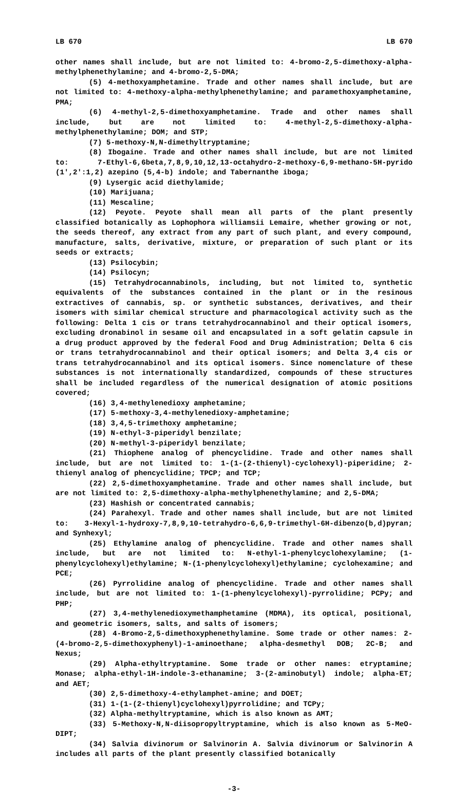LB 670 LB 670
other names shall include, but are not limited to: 4-bromo-2,5-dimethoxy-alpha-methylphenethylamine; and 4-bromo-2,5-DMA;
(5) 4-methoxyamphetamine. Trade and other names shall include, but are not limited to: 4-methoxy-alpha-methylphenethylamine; and paramethoxyamphetamine, PMA;
(6) 4-methyl-2,5-dimethoxyamphetamine. Trade and other names shall include, but are not limited to: 4-methyl-2,5-dimethoxy-alpha-methylphenethylamine; DOM; and STP;
(7) 5-methoxy-N,N-dimethyltryptamine;
(8) Ibogaine. Trade and other names shall include, but are not limited to: 7-Ethyl-6,6beta,7,8,9,10,12,13-octahydro-2-methoxy-6,9-methano-5H-pyrido (1′,2′:1,2) azepino (5,4-b) indole; and Tabernanthe iboga;
(9) Lysergic acid diethylamide;
(10) Marijuana;
(11) Mescaline;
(12) Peyote. Peyote shall mean all parts of the plant presently classified botanically as Lophophora williamsii Lemaire, whether growing or not, the seeds thereof, any extract from any part of such plant, and every compound, manufacture, salts, derivative, mixture, or preparation of such plant or its seeds or extracts;
(13) Psilocybin;
(14) Psilocyn;
(15) Tetrahydrocannabinols, including, but not limited to, synthetic equivalents of the substances contained in the plant or in the resinous extractives of cannabis, sp. or synthetic substances, derivatives, and their isomers with similar chemical structure and pharmacological activity such as the following: Delta 1 cis or trans tetrahydrocannabinol and their optical isomers, excluding dronabinol in sesame oil and encapsulated in a soft gelatin capsule in a drug product approved by the federal Food and Drug Administration; Delta 6 cis or trans tetrahydrocannabinol and their optical isomers; and Delta 3,4 cis or trans tetrahydrocannabinol and its optical isomers. Since nomenclature of these substances is not internationally standardized, compounds of these structures shall be included regardless of the numerical designation of atomic positions covered;
(16) 3,4-methylenedioxy amphetamine;
(17) 5-methoxy-3,4-methylenedioxy-amphetamine;
(18) 3,4,5-trimethoxy amphetamine;
(19) N-ethyl-3-piperidyl benzilate;
(20) N-methyl-3-piperidyl benzilate;
(21) Thiophene analog of phencyclidine. Trade and other names shall include, but are not limited to: 1-(1-(2-thienyl)-cyclohexyl)-piperidine; 2-thienyl analog of phencyclidine; TPCP; and TCP;
(22) 2,5-dimethoxyamphetamine. Trade and other names shall include, but are not limited to: 2,5-dimethoxy-alpha-methylphenethylamine; and 2,5-DMA;
(23) Hashish or concentrated cannabis;
(24) Parahexyl. Trade and other names shall include, but are not limited to: 3-Hexyl-1-hydroxy-7,8,9,10-tetrahydro-6,6,9-trimethyl-6H-dibenzo(b,d)pyran; and Synhexyl;
(25) Ethylamine analog of phencyclidine. Trade and other names shall include, but are not limited to: N-ethyl-1-phenylcyclohexylamine; (1-phenylcyclohexyl)ethylamine; N-(1-phenylcyclohexyl)ethylamine; cyclohexamine; and PCE;
(26) Pyrrolidine analog of phencyclidine. Trade and other names shall include, but are not limited to: 1-(1-phenylcyclohexyl)-pyrrolidine; PCPy; and PHP;
(27) 3,4-methylenedioxymethamphetamine (MDMA), its optical, positional, and geometric isomers, salts, and salts of isomers;
(28) 4-Bromo-2,5-dimethoxyphenethylamine. Some trade or other names: 2-(4-bromo-2,5-dimethoxyphenyl)-1-aminoethane; alpha-desmethyl DOB; 2C-B; and Nexus;
(29) Alpha-ethyltryptamine. Some trade or other names: etryptamine; Monase; alpha-ethyl-1H-indole-3-ethanamine; 3-(2-aminobutyl) indole; alpha-ET; and AET;
(30) 2,5-dimethoxy-4-ethylamphet-amine; and DOET;
(31) 1-(1-(2-thienyl)cyclohexyl)pyrrolidine; and TCPy;
(32) Alpha-methyltryptamine, which is also known as AMT;
(33) 5-Methoxy-N,N-diisopropyltryptamine, which is also known as 5-MeO-DIPT;
(34) Salvia divinorum or Salvinorin A. Salvia divinorum or Salvinorin A includes all parts of the plant presently classified botanically
-3-